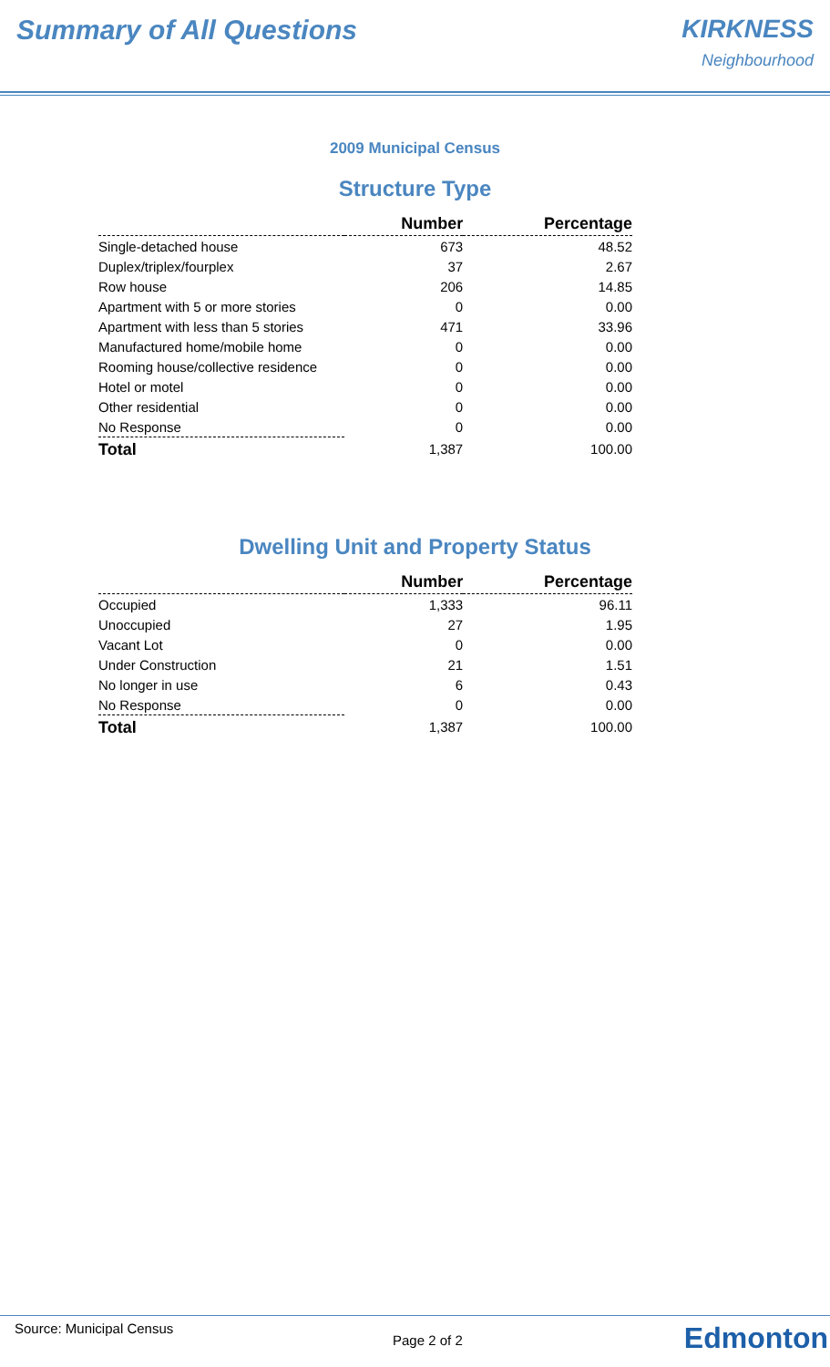Summary of All Questions KIRKNESS
Neighbourhood
2009 Municipal Census
Structure Type
| | Number | Percentage |
| --- | --- | --- |
| Single-detached house | 673 | 48.52 |
| Duplex/triplex/fourplex | 37 | 2.67 |
| Row house | 206 | 14.85 |
| Apartment with 5 or more stories | 0 | 0.00 |
| Apartment with less than 5 stories | 471 | 33.96 |
| Manufactured home/mobile home | 0 | 0.00 |
| Rooming house/collective residence | 0 | 0.00 |
| Hotel or motel | 0 | 0.00 |
| Other residential | 0 | 0.00 |
| No Response | 0 | 0.00 |
| Total | 1,387 | 100.00 |
Dwelling Unit and Property Status
| | Number | Percentage |
| --- | --- | --- |
| Occupied | 1,333 | 96.11 |
| Unoccupied | 27 | 1.95 |
| Vacant Lot | 0 | 0.00 |
| Under Construction | 21 | 1.51 |
| No longer in use | 6 | 0.43 |
| No Response | 0 | 0.00 |
| Total | 1,387 | 100.00 |
Source: Municipal Census
Page 2 of 2 Edmonton